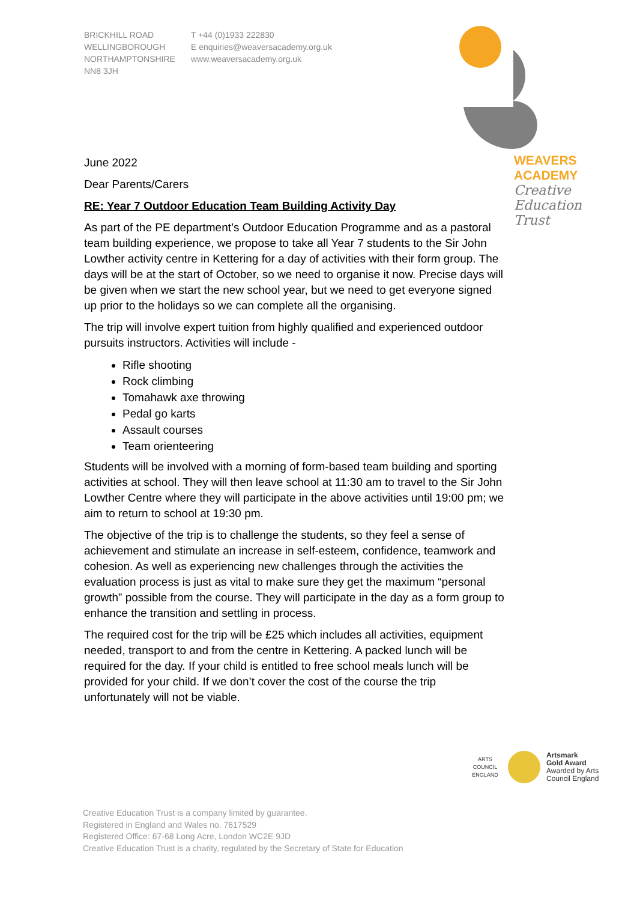BRICKHILL ROAD
WELLINGBOROUGH
NORTHAMPTONSHIRE
NN8 3JH
T +44 (0)1933 222830
E enquiries@weaversacademy.org.uk
www.weaversacademy.org.uk
WEAVERS
ACADEMY
Creative
Education
Trust
June 2022
Dear Parents/Carers
RE: Year 7 Outdoor Education Team Building Activity Day
As part of the PE department’s Outdoor Education Programme and as a pastoral team building experience, we propose to take all Year 7 students to the Sir John Lowther activity centre in Kettering for a day of activities with their form group. The days will be at the start of October, so we need to organise it now. Precise days will be given when we start the new school year, but we need to get everyone signed up prior to the holidays so we can complete all the organising.
The trip will involve expert tuition from highly qualified and experienced outdoor pursuits instructors. Activities will include -
Rifle shooting
Rock climbing
Tomahawk axe throwing
Pedal go karts
Assault courses
Team orienteering
Students will be involved with a morning of form-based team building and sporting activities at school. They will then leave school at 11:30 am to travel to the Sir John Lowther Centre where they will participate in the above activities until 19:00 pm; we aim to return to school at 19:30 pm.
The objective of the trip is to challenge the students, so they feel a sense of achievement and stimulate an increase in self-esteem, confidence, teamwork and cohesion. As well as experiencing new challenges through the activities the evaluation process is just as vital to make sure they get the maximum “personal growth” possible from the course. They will participate in the day as a form group to enhance the transition and settling in process.
The required cost for the trip will be £25 which includes all activities, equipment needed, transport to and from the centre in Kettering. A packed lunch will be required for the day. If your child is entitled to free school meals lunch will be provided for your child. If we don’t cover the cost of the course the trip unfortunately will not be viable.
ARTS COUNCIL ENGLAND
Artsmark
Gold Award
Awarded by Arts
Council England
Creative Education Trust is a company limited by guarantee.
Registered in England and Wales no. 7617529
Registered Office: 67-68 Long Acre, London WC2E 9JD
Creative Education Trust is a charity, regulated by the Secretary of State for Education